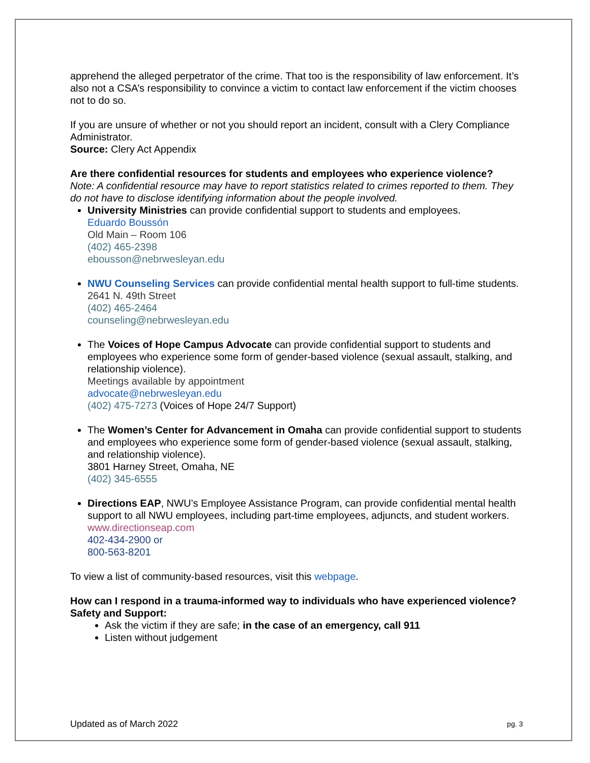apprehend the alleged perpetrator of the crime. That too is the responsibility of law enforcement. It’s also not a CSA’s responsibility to convince a victim to contact law enforcement if the victim chooses not to do so.
If you are unsure of whether or not you should report an incident, consult with a Clery Compliance Administrator.
Source: Clery Act Appendix
Are there confidential resources for students and employees who experience violence?
Note: A confidential resource may have to report statistics related to crimes reported to them. They do not have to disclose identifying information about the people involved.
University Ministries can provide confidential support to students and employees.
Eduardo Boussón
Old Main – Room 106
(402) 465-2398
ebousson@nebrwesleyan.edu
NWU Counseling Services can provide confidential mental health support to full-time students.
2641 N. 49th Street
(402) 465-2464
counseling@nebrwesleyan.edu
The Voices of Hope Campus Advocate can provide confidential support to students and employees who experience some form of gender-based violence (sexual assault, stalking, and relationship violence).
Meetings available by appointment
advocate@nebrwesleyan.edu
(402) 475-7273 (Voices of Hope 24/7 Support)
The Women’s Center for Advancement in Omaha can provide confidential support to students and employees who experience some form of gender-based violence (sexual assault, stalking, and relationship violence).
3801 Harney Street, Omaha, NE
(402) 345-6555
Directions EAP, NWU’s Employee Assistance Program, can provide confidential mental health support to all NWU employees, including part-time employees, adjuncts, and student workers.
www.directionseap.com
402-434-2900 or
800-563-8201
To view a list of community-based resources, visit this webpage.
How can I respond in a trauma-informed way to individuals who have experienced violence?
Safety and Support:
Ask the victim if they are safe; in the case of an emergency, call 911
Listen without judgement
Updated as of March 2022 pg. 3